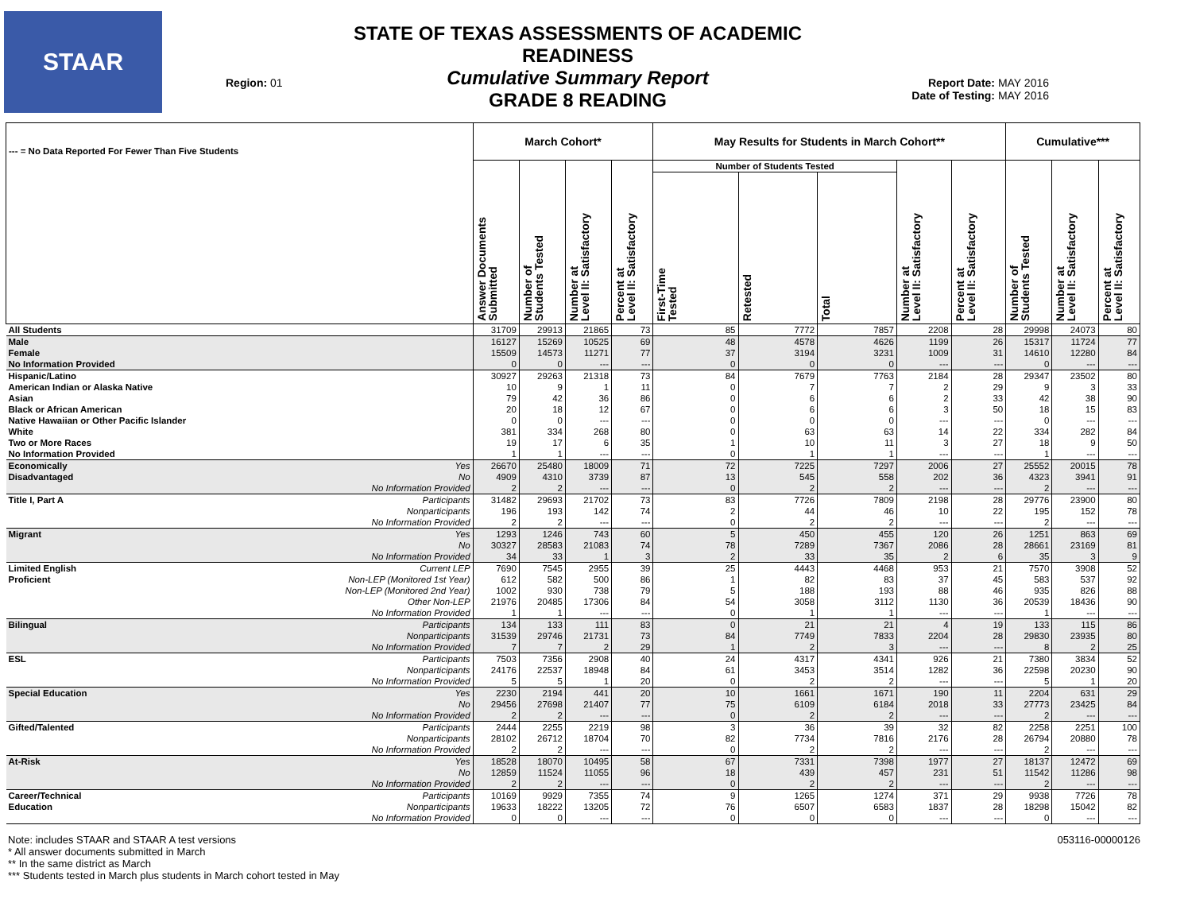STAAR
Region: 01
STATE OF TEXAS ASSESSMENTS OF ACADEMIC READINESS
Cumulative Summary Report
GRADE 8 READING
Report Date: MAY 2016
Date of Testing: MAY 2016
| --- = No Data Reported For Fewer Than Five Students | | March Cohort* | | | | May Results for Students in March Cohort** | | | | | Cumulative*** | | |
| --- | --- | --- | --- | --- | --- | --- | --- | --- | --- | --- | --- | --- | --- |
| | | Answer Documents Submitted | Number of Students Tested | Number at Level II: Satisfactory | Percent at Level II: Satisfactory | Number of Students Tested | | | Number at Level II: Satisfactory | Percent at Level II: Satisfactory | Number of Students Tested | Number at Level II: Satisfactory | Percent at Level II: Satisfactory |
| | | | | | | First-Time Tested | Retested | Total | | | | | |
| All Students | | 31709 | 29913 | 21865 | 73 | 85 | 7772 | 7857 | 2208 | 28 | 29998 | 24073 | 80 |
| Male | | 16127 | 15269 | 10525 | 69 | 48 | 4578 | 4626 | 1199 | 26 | 15317 | 11724 | 77 |
| Female | | 15509 | 14573 | 11271 | 77 | 37 | 3194 | 3231 | 1009 | 31 | 14610 | 12280 | 84 |
| No Information Provided | | 0 | 0 | --- | --- | 0 | 0 | 0 | --- | --- | 0 | --- | --- |
| Hispanic/Latino | | 30927 | 29263 | 21318 | 73 | 84 | 7679 | 7763 | 2184 | 28 | 29347 | 23502 | 80 |
| American Indian or Alaska Native | | 10 | 9 | 1 | 11 | 0 | 7 | 7 | 2 | 29 | 9 | 3 | 33 |
| Asian | | 79 | 42 | 36 | 86 | 0 | 6 | 6 | 2 | 33 | 42 | 38 | 90 |
| Black or African American | | 20 | 18 | 12 | 67 | 0 | 6 | 6 | 3 | 50 | 18 | 15 | 83 |
| Native Hawaiian or Other Pacific Islander | | 0 | 0 | --- | --- | 0 | 0 | 0 | --- | --- | 0 | --- | --- |
| White | | 381 | 334 | 268 | 80 | 0 | 63 | 63 | 14 | 22 | 334 | 282 | 84 |
| Two or More Races | | 19 | 17 | 6 | 35 | 1 | 10 | 11 | 3 | 27 | 18 | 9 | 50 |
| No Information Provided | | 1 | 1 | --- | --- | 0 | 1 | 1 | --- | --- | 1 | --- | --- |
| Economically | Yes | 26670 | 25480 | 18009 | 71 | 72 | 7225 | 7297 | 2006 | 27 | 25552 | 20015 | 78 |
| Disadvantaged | No | 4909 | 4310 | 3739 | 87 | 13 | 545 | 558 | 202 | 36 | 4323 | 3941 | 91 |
| | No Information Provided | 2 | 2 | --- | --- | 0 | 2 | 2 | --- | --- | 2 | --- | --- |
| Title I, Part A | Participants | 31482 | 29693 | 21702 | 73 | 83 | 7726 | 7809 | 2198 | 28 | 29776 | 23900 | 80 |
| | Nonparticipants | 196 | 193 | 142 | 74 | 2 | 44 | 46 | 10 | 22 | 195 | 152 | 78 |
| | No Information Provided | 2 | 2 | --- | --- | 0 | 2 | 2 | --- | --- | 2 | --- | --- |
| Migrant | Yes | 1293 | 1246 | 743 | 60 | 5 | 450 | 455 | 120 | 26 | 1251 | 863 | 69 |
| | No | 30327 | 28583 | 21083 | 74 | 78 | 7289 | 7367 | 2086 | 28 | 28661 | 23169 | 81 |
| | No Information Provided | 34 | 33 | 1 | 3 | 2 | 33 | 35 | 2 | 6 | 35 | 3 | 9 |
| Limited English | Current LEP | 7690 | 7545 | 2955 | 39 | 25 | 4443 | 4468 | 953 | 21 | 7570 | 3908 | 52 |
| Proficient | Non-LEP (Monitored 1st Year) | 612 | 582 | 500 | 86 | 1 | 82 | 83 | 37 | 45 | 583 | 537 | 92 |
| | Non-LEP (Monitored 2nd Year) | 1002 | 930 | 738 | 79 | 5 | 188 | 193 | 88 | 46 | 935 | 826 | 88 |
| | Other Non-LEP | 21976 | 20485 | 17306 | 84 | 54 | 3058 | 3112 | 1130 | 36 | 20539 | 18436 | 90 |
| | No Information Provided | 1 | 1 | --- | --- | 0 | 1 | 1 | --- | --- | 1 | --- | --- |
| Bilingual | Participants | 134 | 133 | 111 | 83 | 0 | 21 | 21 | 4 | 19 | 133 | 115 | 86 |
| | Nonparticipants | 31539 | 29746 | 21731 | 73 | 84 | 7749 | 7833 | 2204 | 28 | 29830 | 23935 | 80 |
| | No Information Provided | 7 | 7 | 2 | 29 | 1 | 2 | 3 | --- | --- | 8 | 2 | 25 |
| ESL | Participants | 7503 | 7356 | 2908 | 40 | 24 | 4317 | 4341 | 926 | 21 | 7380 | 3834 | 52 |
| | Nonparticipants | 24176 | 22537 | 18948 | 84 | 61 | 3453 | 3514 | 1282 | 36 | 22598 | 20230 | 90 |
| | No Information Provided | 5 | 5 | 1 | 20 | 0 | 2 | 2 | --- | --- | 5 | 1 | 20 |
| Special Education | Yes | 2230 | 2194 | 441 | 20 | 10 | 1661 | 1671 | 190 | 11 | 2204 | 631 | 29 |
| | No | 29456 | 27698 | 21407 | 77 | 75 | 6109 | 6184 | 2018 | 33 | 27773 | 23425 | 84 |
| | No Information Provided | 2 | 2 | --- | --- | 0 | 2 | 2 | --- | --- | 2 | --- | --- |
| Gifted/Talented | Participants | 2444 | 2255 | 2219 | 98 | 3 | 36 | 39 | 32 | 82 | 2258 | 2251 | 100 |
| | Nonparticipants | 28102 | 26712 | 18704 | 70 | 82 | 7734 | 7816 | 2176 | 28 | 26794 | 20880 | 78 |
| | No Information Provided | 2 | 2 | --- | --- | 0 | 2 | 2 | --- | --- | 2 | --- | --- |
| At-Risk | Yes | 18528 | 18070 | 10495 | 58 | 67 | 7331 | 7398 | 1977 | 27 | 18137 | 12472 | 69 |
| | No | 12859 | 11524 | 11055 | 96 | 18 | 439 | 457 | 231 | 51 | 11542 | 11286 | 98 |
| | No Information Provided | 2 | 2 | --- | --- | 0 | 2 | 2 | --- | --- | 2 | --- | --- |
| Career/Technical | Participants | 10169 | 9929 | 7355 | 74 | 9 | 1265 | 1274 | 371 | 29 | 9938 | 7726 | 78 |
| Education | Nonparticipants | 19633 | 18222 | 13205 | 72 | 76 | 6507 | 6583 | 1837 | 28 | 18298 | 15042 | 82 |
| | No Information Provided | 0 | 0 | --- | --- | 0 | 0 | 0 | --- | --- | 0 | --- | --- |
Note: includes STAAR and STAAR A test versions
* All answer documents submitted in March
** In the same district as March
*** Students tested in March plus students in March cohort tested in May
053116-00000126